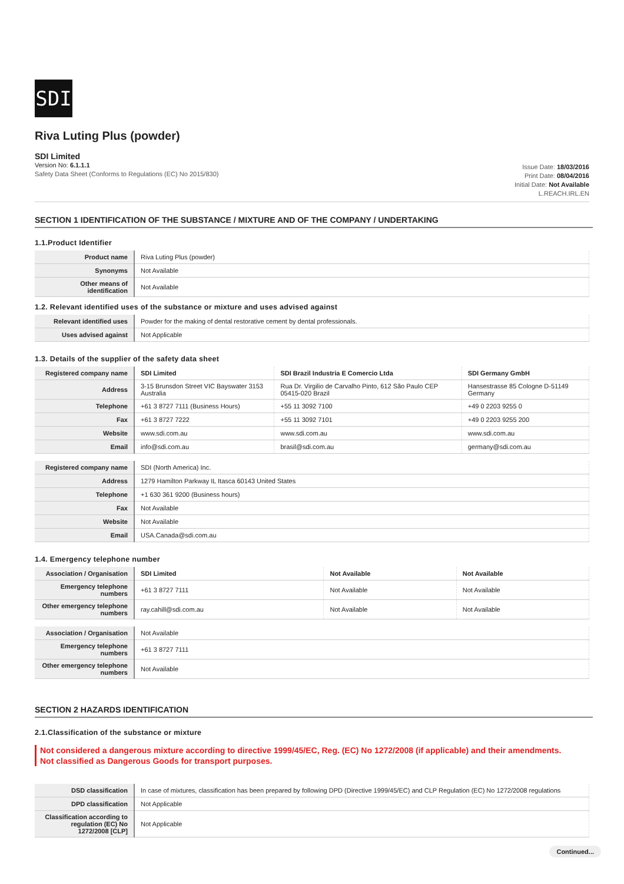SDI
Riva Luting Plus (powder)
SDI Limited
Version No: 6.1.1.1
Safety Data Sheet (Conforms to Regulations (EC) No 2015/830)
Issue Date: 18/03/2016
Print Date: 08/04/2016
Initial Date: Not Available
L.REACH.IRL.EN
SECTION 1 IDENTIFICATION OF THE SUBSTANCE / MIXTURE AND OF THE COMPANY / UNDERTAKING
1.1.Product Identifier
| Product name | Riva Luting Plus (powder) |
| Synonyms | Not Available |
| Other means of identification | Not Available |
1.2. Relevant identified uses of the substance or mixture and uses advised against
| Relevant identified uses | Powder for the making of dental restorative cement by dental professionals. |
| Uses advised against | Not Applicable |
1.3. Details of the supplier of the safety data sheet
| Registered company name | SDI Limited | SDI Brazil Industria E Comercio Ltda | SDI Germany GmbH |
| Address | 3-15 Brunsdon Street VIC Bayswater 3153 Australia | Rua Dr. Virgilio de Carvalho Pinto, 612 São Paulo CEP 05415-020 Brazil | Hansestrasse 85 Cologne D-51149 Germany |
| Telephone | +61 3 8727 7111 (Business Hours) | +55 11 3092 7100 | +49 0 2203 9255 0 |
| Fax | +61 3 8727 7222 | +55 11 3092 7101 | +49 0 2203 9255 200 |
| Website | www.sdi.com.au | www.sdi.com.au | www.sdi.com.au |
| Email | info@sdi.com.au | brasil@sdi.com.au | germany@sdi.com.au |
| Registered company name | SDI (North America) Inc. |
| Address | 1279 Hamilton Parkway IL Itasca 60143 United States |
| Telephone | +1 630 361 9200 (Business hours) |
| Fax | Not Available |
| Website | Not Available |
| Email | USA.Canada@sdi.com.au |
1.4. Emergency telephone number
| Association / Organisation | SDI Limited | Not Available | Not Available |
| Emergency telephone numbers | +61 3 8727 7111 | Not Available | Not Available |
| Other emergency telephone numbers | ray.cahill@sdi.com.au | Not Available | Not Available |
| Association / Organisation | Not Available |
| Emergency telephone numbers | +61 3 8727 7111 |
| Other emergency telephone numbers | Not Available |
SECTION 2 HAZARDS IDENTIFICATION
2.1.Classification of the substance or mixture
Not considered a dangerous mixture according to directive 1999/45/EC, Reg. (EC) No 1272/2008 (if applicable) and their amendments.
Not classified as Dangerous Goods for transport purposes.
| DSD classification | In case of mixtures, classification has been prepared by following DPD (Directive 1999/45/EC) and CLP Regulation (EC) No 1272/2008 regulations |
| DPD classification | Not Applicable |
| Classification according to regulation (EC) No 1272/2008 [CLP] | Not Applicable |
Continued...